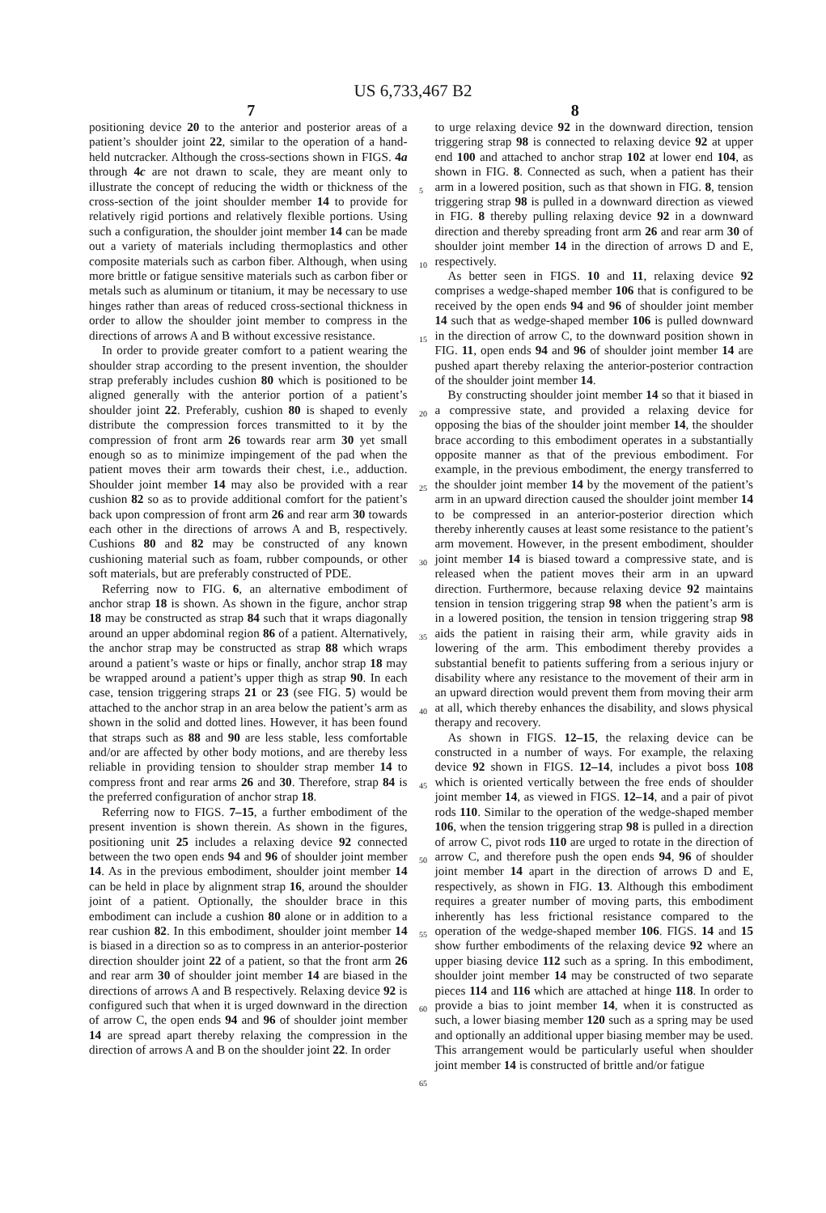US 6,733,467 B2
7 8
positioning device 20 to the anterior and posterior areas of a patient’s shoulder joint 22, similar to the operation of a hand-held nutcracker. Although the cross-sections shown in FIGS. 4a through 4c are not drawn to scale, they are meant only to illustrate the concept of reducing the width or thickness of the cross-section of the joint shoulder member 14 to provide for relatively rigid portions and relatively flexible portions. Using such a configuration, the shoulder joint member 14 can be made out a variety of materials including thermoplastics and other composite materials such as carbon fiber. Although, when using more brittle or fatigue sensitive materials such as carbon fiber or metals such as aluminum or titanium, it may be necessary to use hinges rather than areas of reduced cross-sectional thickness in order to allow the shoulder joint member to compress in the directions of arrows A and B without excessive resistance.
In order to provide greater comfort to a patient wearing the shoulder strap according to the present invention, the shoulder strap preferably includes cushion 80 which is positioned to be aligned generally with the anterior portion of a patient’s shoulder joint 22. Preferably, cushion 80 is shaped to evenly distribute the compression forces transmitted to it by the compression of front arm 26 towards rear arm 30 yet small enough so as to minimize impingement of the pad when the patient moves their arm towards their chest, i.e., adduction. Shoulder joint member 14 may also be provided with a rear cushion 82 so as to provide additional comfort for the patient’s back upon compression of front arm 26 and rear arm 30 towards each other in the directions of arrows A and B, respectively. Cushions 80 and 82 may be constructed of any known cushioning material such as foam, rubber compounds, or other soft materials, but are preferably constructed of PDE.
Referring now to FIG. 6, an alternative embodiment of anchor strap 18 is shown. As shown in the figure, anchor strap 18 may be constructed as strap 84 such that it wraps diagonally around an upper abdominal region 86 of a patient. Alternatively, the anchor strap may be constructed as strap 88 which wraps around a patient’s waste or hips or finally, anchor strap 18 may be wrapped around a patient’s upper thigh as strap 90. In each case, tension triggering straps 21 or 23 (see FIG. 5) would be attached to the anchor strap in an area below the patient’s arm as shown in the solid and dotted lines. However, it has been found that straps such as 88 and 90 are less stable, less comfortable and/or are affected by other body motions, and are thereby less reliable in providing tension to shoulder strap member 14 to compress front and rear arms 26 and 30. Therefore, strap 84 is the preferred configuration of anchor strap 18.
Referring now to FIGS. 7–15, a further embodiment of the present invention is shown therein. As shown in the figures, positioning unit 25 includes a relaxing device 92 connected between the two open ends 94 and 96 of shoulder joint member 14. As in the previous embodiment, shoulder joint member 14 can be held in place by alignment strap 16, around the shoulder joint of a patient. Optionally, the shoulder brace in this embodiment can include a cushion 80 alone or in addition to a rear cushion 82. In this embodiment, shoulder joint member 14 is biased in a direction so as to compress in an anterior-posterior direction shoulder joint 22 of a patient, so that the front arm 26 and rear arm 30 of shoulder joint member 14 are biased in the directions of arrows A and B respectively. Relaxing device 92 is configured such that when it is urged downward in the direction of arrow C, the open ends 94 and 96 of shoulder joint member 14 are spread apart thereby relaxing the compression in the direction of arrows A and B on the shoulder joint 22. In order
to urge relaxing device 92 in the downward direction, tension triggering strap 98 is connected to relaxing device 92 at upper end 100 and attached to anchor strap 102 at lower end 104, as shown in FIG. 8. Connected as such, when a patient has their arm in a lowered position, such as that shown in FIG. 8, tension triggering strap 98 is pulled in a downward direction as viewed in FIG. 8 thereby pulling relaxing device 92 in a downward direction and thereby spreading front arm 26 and rear arm 30 of shoulder joint member 14 in the direction of arrows D and E, respectively.
As better seen in FIGS. 10 and 11, relaxing device 92 comprises a wedge-shaped member 106 that is configured to be received by the open ends 94 and 96 of shoulder joint member 14 such that as wedge-shaped member 106 is pulled downward in the direction of arrow C, to the downward position shown in FIG. 11, open ends 94 and 96 of shoulder joint member 14 are pushed apart thereby relaxing the anterior-posterior contraction of the shoulder joint member 14.
By constructing shoulder joint member 14 so that it biased in a compressive state, and provided a relaxing device for opposing the bias of the shoulder joint member 14, the shoulder brace according to this embodiment operates in a substantially opposite manner as that of the previous embodiment. For example, in the previous embodiment, the energy transferred to the shoulder joint member 14 by the movement of the patient’s arm in an upward direction caused the shoulder joint member 14 to be compressed in an anterior-posterior direction which thereby inherently causes at least some resistance to the patient’s arm movement. However, in the present embodiment, shoulder joint member 14 is biased toward a compressive state, and is released when the patient moves their arm in an upward direction. Furthermore, because relaxing device 92 maintains tension in tension triggering strap 98 when the patient’s arm is in a lowered position, the tension in tension triggering strap 98 aids the patient in raising their arm, while gravity aids in lowering of the arm. This embodiment thereby provides a substantial benefit to patients suffering from a serious injury or disability where any resistance to the movement of their arm in an upward direction would prevent them from moving their arm at all, which thereby enhances the disability, and slows physical therapy and recovery.
As shown in FIGS. 12–15, the relaxing device can be constructed in a number of ways. For example, the relaxing device 92 shown in FIGS. 12–14, includes a pivot boss 108 which is oriented vertically between the free ends of shoulder joint member 14, as viewed in FIGS. 12–14, and a pair of pivot rods 110. Similar to the operation of the wedge-shaped member 106, when the tension triggering strap 98 is pulled in a direction of arrow C, pivot rods 110 are urged to rotate in the direction of arrow C, and therefore push the open ends 94, 96 of shoulder joint member 14 apart in the direction of arrows D and E, respectively, as shown in FIG. 13. Although this embodiment requires a greater number of moving parts, this embodiment inherently has less frictional resistance compared to the operation of the wedge-shaped member 106. FIGS. 14 and 15 show further embodiments of the relaxing device 92 where an upper biasing device 112 such as a spring. In this embodiment, shoulder joint member 14 may be constructed of two separate pieces 114 and 116 which are attached at hinge 118. In order to provide a bias to joint member 14, when it is constructed as such, a lower biasing member 120 such as a spring may be used and optionally an additional upper biasing member may be used. This arrangement would be particularly useful when shoulder joint member 14 is constructed of brittle and/or fatigue
5
10
15
20
25
30
35
40
45
50
55
60
65